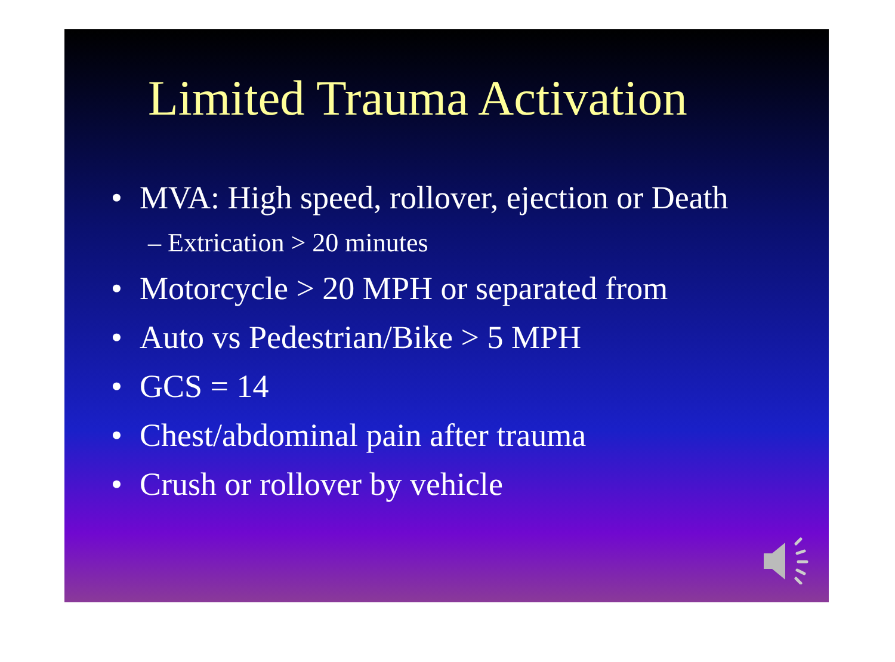Limited Trauma Activation
• MVA: High speed, rollover, ejection or Death
– Extrication > 20 minutes
• Motorcycle > 20 MPH or separated from
• Auto vs Pedestrian/Bike > 5 MPH
• GCS = 14
• Chest/abdominal pain after trauma
• Crush or rollover by vehicle